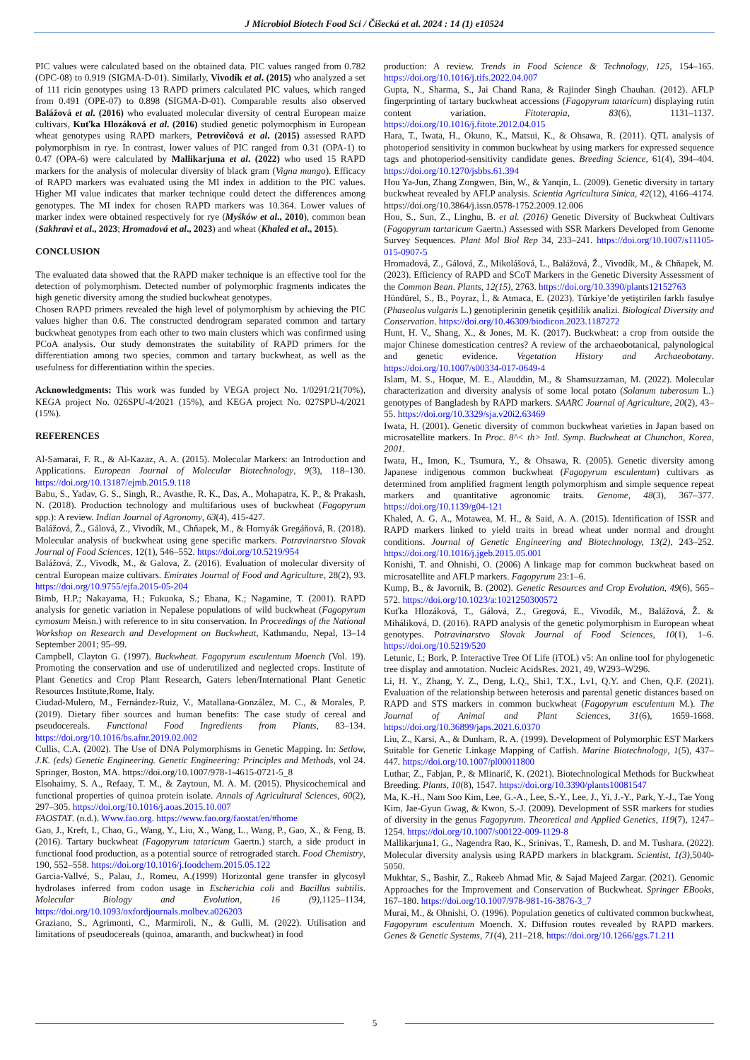J Microbiol Biotech Food Sci / Čišecká et al. 2024 : 14 (1) e10524
PIC values were calculated based on the obtained data. PIC values ranged from 0.782 (OPC-08) to 0.919 (SIGMA-D-01). Similarly, Vivodík et al. (2015) who analyzed a set of 111 ricin genotypes using 13 RAPD primers calculated PIC values, which ranged from 0.491 (OPE-07) to 0.898 (SIGMA-D-01). Comparable results also observed Balážová et al. (2016) who evaluated molecular diversity of central European maize cultivars, Kuťka Hlozáková et al. (2016) studied genetic polymorphism in European wheat genotypes using RAPD markers, Petrovičová et al. (2015) assessed RAPD polymorphism in rye. In contrast, lower values of PIC ranged from 0.31 (OPA-1) to 0.47 (OPA-6) were calculated by Mallikarjuna et al. (2022) who used 15 RAPD markers for the analysis of molecular diversity of black gram (Vigna mungo). Efficacy of RAPD markers was evaluated using the MI index in addition to the PIC values. Higher MI value indicates that marker technique could detect the differences among genotypes. The MI index for chosen RAPD markers was 10.364. Lower values of marker index were obtained respectively for rye (Myśków et al., 2010), common bean (Sakhravi et al., 2023; Hromadová et al., 2023) and wheat (Khaled et al., 2015).
CONCLUSION
The evaluated data showed that the RAPD maker technique is an effective tool for the detection of polymorphism. Detected number of polymorphic fragments indicates the high genetic diversity among the studied buckwheat genotypes.
Chosen RAPD primers revealed the high level of polymorphism by achieving the PIC values higher than 0.6. The constructed dendrogram separated common and tartary buckwheat genotypes from each other to two main clusters which was confirmed using PCoA analysis. Our study demonstrates the suitability of RAPD primers for the differentiation among two species, common and tartary buckwheat, as well as the usefulness for differentiation within the species.
Acknowledgments: This work was funded by VEGA project No. 1/0291/21(70%), KEGA project No. 026SPU-4/2021 (15%), and KEGA project No. 027SPU-4/2021 (15%).
REFERENCES
Al-Samarai, F. R., & Al-Kazaz, A. A. (2015). Molecular Markers: an Introduction and Applications. European Journal of Molecular Biotechnology, 9(3), 118–130. https://doi.org/10.13187/ejmb.2015.9.118
Babu, S., Yadav, G. S., Singh, R., Avasthe, R. K., Das, A., Mohapatra, K. P., & Prakash, N. (2018). Production technology and multifarious uses of buckwheat (Fagopyrum spp.): A review. Indian Journal of Agronomy, 63(4), 415-427.
Balážová, Ž., Gálová, Z., Vivodík, M., Chňapek, M., & Hornyák Gregáňová, R. (2018). Molecular analysis of buckwheat using gene specific markers. Potravinarstvo Slovak Journal of Food Sciences, 12(1), 546–552. https://doi.org/10.5219/954
Balážová, Z., Vivodk, M., & Galova, Z. (2016). Evaluation of molecular diversity of central European maize cultivars. Emirates Journal of Food and Agriculture, 28(2), 93. https://doi.org/10.9755/ejfa.2015-05-204
Bimb, H.P.; Nakayama, H.; Fukuoka, S.; Ebana, K.; Nagamine, T. (2001). RAPD analysis for genetic variation in Nepalese populations of wild buckwheat (Fagopyrum cymosum Meisn.) with reference to in situ conservation. In Proceedings of the National Workshop on Research and Development on Buckwheat, Kathmandu, Nepal, 13–14 September 2001; 95–99.
Campbell, Clayton G. (1997). Buckwheat. Fagopyrum esculentum Moench (Vol. 19). Promoting the conservation and use of underutilized and neglected crops. Institute of Plant Genetics and Crop Plant Research, Gaters leben/International Plant Genetic Resources Institute,Rome, Italy.
Ciudad-Mulero, M., Fernández-Ruiz, V., Matallana-González, M. C., & Morales, P. (2019). Dietary fiber sources and human benefits: The case study of cereal and pseudocereals. Functional Food Ingredients from Plants, 83–134. https://doi.org/10.1016/bs.afnr.2019.02.002
Cullis, C.A. (2002). The Use of DNA Polymorphisms in Genetic Mapping. In: Setlow, J.K. (eds) Genetic Engineering. Genetic Engineering: Principles and Methods, vol 24. Springer, Boston, MA. https://doi.org/10.1007/978-1-4615-0721-5_8
Elsohaimy, S. A., Refaay, T. M., & Zaytoun, M. A. M. (2015). Physicochemical and functional properties of quinoa protein isolate. Annals of Agricultural Sciences, 60(2), 297–305. https://doi.org/10.1016/j.aoas.2015.10.007
FAOSTAT. (n.d.). Www.fao.org. https://www.fao.org/faostat/en/#home
Gao, J., Kreft, I., Chao, G., Wang, Y., Liu, X., Wang, L., Wang, P., Gao, X., & Feng, B. (2016). Tartary buckwheat (Fagopyrum tataricum Gaertn.) starch, a side product in functional food production, as a potential source of retrograded starch. Food Chemistry, 190, 552–558. https://doi.org/10.1016/j.foodchem.2015.05.122
Garcia-Vallvé, S., Palau, J., Romeu, A.(1999) Horizontal gene transfer in glycosyl hydrolases inferred from codon usage in Escherichia coli and Bacillus subtilis. Molecular Biology and Evolution, 16 (9),1125–1134, https://doi.org/10.1093/oxfordjournals.molbev.a026203
Graziano, S., Agrimonti, C., Marmiroli, N., & Gulli, M. (2022). Utilisation and limitations of pseudocereals (quinoa, amaranth, and buckwheat) in food
production: A review. Trends in Food Science & Technology, 125, 154–165. https://doi.org/10.1016/j.tifs.2022.04.007
Gupta, N., Sharma, S., Jai Chand Rana, & Rajinder Singh Chauhan. (2012). AFLP fingerprinting of tartary buckwheat accessions (Fagopyrum tataricum) displaying rutin content variation. Fitoterapia, 83(6), 1131–1137. https://doi.org/10.1016/j.fitote.2012.04.015
Hara, T., Iwata, H., Okuno, K., Matsui, K., & Ohsawa, R. (2011). QTL analysis of photoperiod sensitivity in common buckwheat by using markers for expressed sequence tags and photoperiod-sensitivity candidate genes. Breeding Science, 61(4), 394–404. https://doi.org/10.1270/jsbbs.61.394
Hou Ya-Jun, Zhang Zongwen, Bin, W., & Yanqin, L. (2009). Genetic diversity in tartary buckwheat revealed by AFLP analysis. Scientia Agricultura Sinica, 42(12), 4166–4174. https://doi.org/10.3864/j.issn.0578-1752.2009.12.006
Hou, S., Sun, Z., Linghu, B. et al. (2016) Genetic Diversity of Buckwheat Cultivars (Fagopyrum tartaricum Gaertn.) Assessed with SSR Markers Developed from Genome Survey Sequences. Plant Mol Biol Rep 34, 233–241. https://doi.org/10.1007/s11105-015-0907-5
Hromadová, Z., Gálová, Z., Mikolášová, L., Balážová, Ž., Vivodík, M., & Chňapek, M. (2023). Efficiency of RAPD and SCoT Markers in the Genetic Diversity Assessment of the Common Bean. Plants, 12(15), 2763. https://doi.org/10.3390/plants12152763
Hündürel, S., B., Poyraz, İ., & Atmaca, E. (2023). Türkiye’de yetiştirilen farklı fasulye (Phaseolus vulgaris L.) genotiplerinin genetik çeşitlilik analizi. Biological Diversity and Conservation. https://doi.org/10.46309/biodicon.2023.1187272
Hunt, H. V., Shang, X., & Jones, M. K. (2017). Buckwheat: a crop from outside the major Chinese domestication centres? A review of the archaeobotanical, palynological and genetic evidence. Vegetation History and Archaeobotany. https://doi.org/10.1007/s00334-017-0649-4
Islam, M. S., Hoque, M. E., Alauddin, M., & Shamsuzzaman, M. (2022). Molecular characterization and diversity analysis of some local potato (Solanum tuberosum L.) genotypes of Bangladesh by RAPD markers. SAARC Journal of Agriculture, 20(2), 43–55. https://doi.org/10.3329/sja.v20i2.63469
Iwata, H. (2001). Genetic diversity of common buckwheat varieties in Japan based on microsatellite markers. In Proc. 8^< th> Intl. Symp. Buckwheat at Chunchon, Korea, 2001.
Iwata, H., Imon, K., Tsumura, Y., & Ohsawa, R. (2005). Genetic diversity among Japanese indigenous common buckwheat (Fagopyrum esculentum) cultivars as determined from amplified fragment length polymorphism and simple sequence repeat markers and quantitative agronomic traits. Genome, 48(3), 367–377. https://doi.org/10.1139/g04-121
Khaled, A. G. A., Motawea, M. H., & Said, A. A. (2015). Identification of ISSR and RAPD markers linked to yield traits in bread wheat under normal and drought conditions. Journal of Genetic Engineering and Biotechnology, 13(2), 243–252. https://doi.org/10.1016/j.jgeb.2015.05.001
Konishi, T. and Ohnishi, O. (2006) A linkage map for common buckwheat based on microsatellite and AFLP markers. Fagopyrum 23:1–6.
Kump, B., & Javornik, B. (2002). Genetic Resources and Crop Evolution, 49(6), 565–572. https://doi.org/10.1023/a:1021250300572
Kuťka Hlozáková, T., Gálová, Z., Gregová, E., Vivodík, M., Balážová, Ž. & Miháliková, D. (2016). RAPD analysis of the genetic polymorphism in European wheat genotypes. Potravinarstvo Slovak Journal of Food Sciences, 10(1), 1–6. https://doi.org/10.5219/520
Letunic, I.; Bork, P. Interactive Tree Of Life (iTOL) v5: An online tool for phylogenetic tree display and annotation. Nucleic AcidsRes. 2021, 49, W293–W296.
Li, H. Y., Zhang, Y. Z., Deng, L.Q., Shi1, T.X., Lv1, Q.Y. and Chen, Q.F. (2021). Evaluation of the relationship between heterosis and parental genetic distances based on RAPD and STS markers in common buckwheat (Fagopyrum esculentum M.). The Journal of Animal and Plant Sciences, 31(6), 1659-1668. https://doi.org/10.36899/japs.2021.6.0370
Liu, Z., Karsi, A., & Dunham, R. A. (1999). Development of Polymorphic EST Markers Suitable for Genetic Linkage Mapping of Catfish. Marine Biotechnology, 1(5), 437–447. https://doi.org/10.1007/pl00011800
Luthar, Z., Fabjan, P., & Mlinarič, K. (2021). Biotechnological Methods for Buckwheat Breeding. Plants, 10(8), 1547. https://doi.org/10.3390/plants10081547
Ma, K.-H., Nam Soo Kim, Lee, G.-A., Lee, S.-Y., Lee, J., Yi, J.-Y., Park, Y.-J., Tae Yong Kim, Jae-Gyun Gwag, & Kwon, S.-J. (2009). Development of SSR markers for studies of diversity in the genus Fagopyrum. Theoretical and Applied Genetics, 119(7), 1247–1254. https://doi.org/10.1007/s00122-009-1129-8
Mallikarjuna1, G., Nagendra Rao, K., Srinivas, T., Ramesh, D. and M. Tushara. (2022). Molecular diversity analysis using RAPD markers in blackgram. Scientist, 1(3),5040-5050.
Mukhtar, S., Bashir, Z., Rakeeb Ahmad Mir, & Sajad Majeed Zargar. (2021). Genomic Approaches for the Improvement and Conservation of Buckwheat. Springer EBooks, 167–180. https://doi.org/10.1007/978-981-16-3876-3_7
Murai, M., & Ohnishi, O. (1996). Population genetics of cultivated common buckwheat, Fagopyrum esculentum Moench. X. Diffusion routes revealed by RAPD markers. Genes & Genetic Systems, 71(4), 211–218. https://doi.org/10.1266/ggs.71.211
5